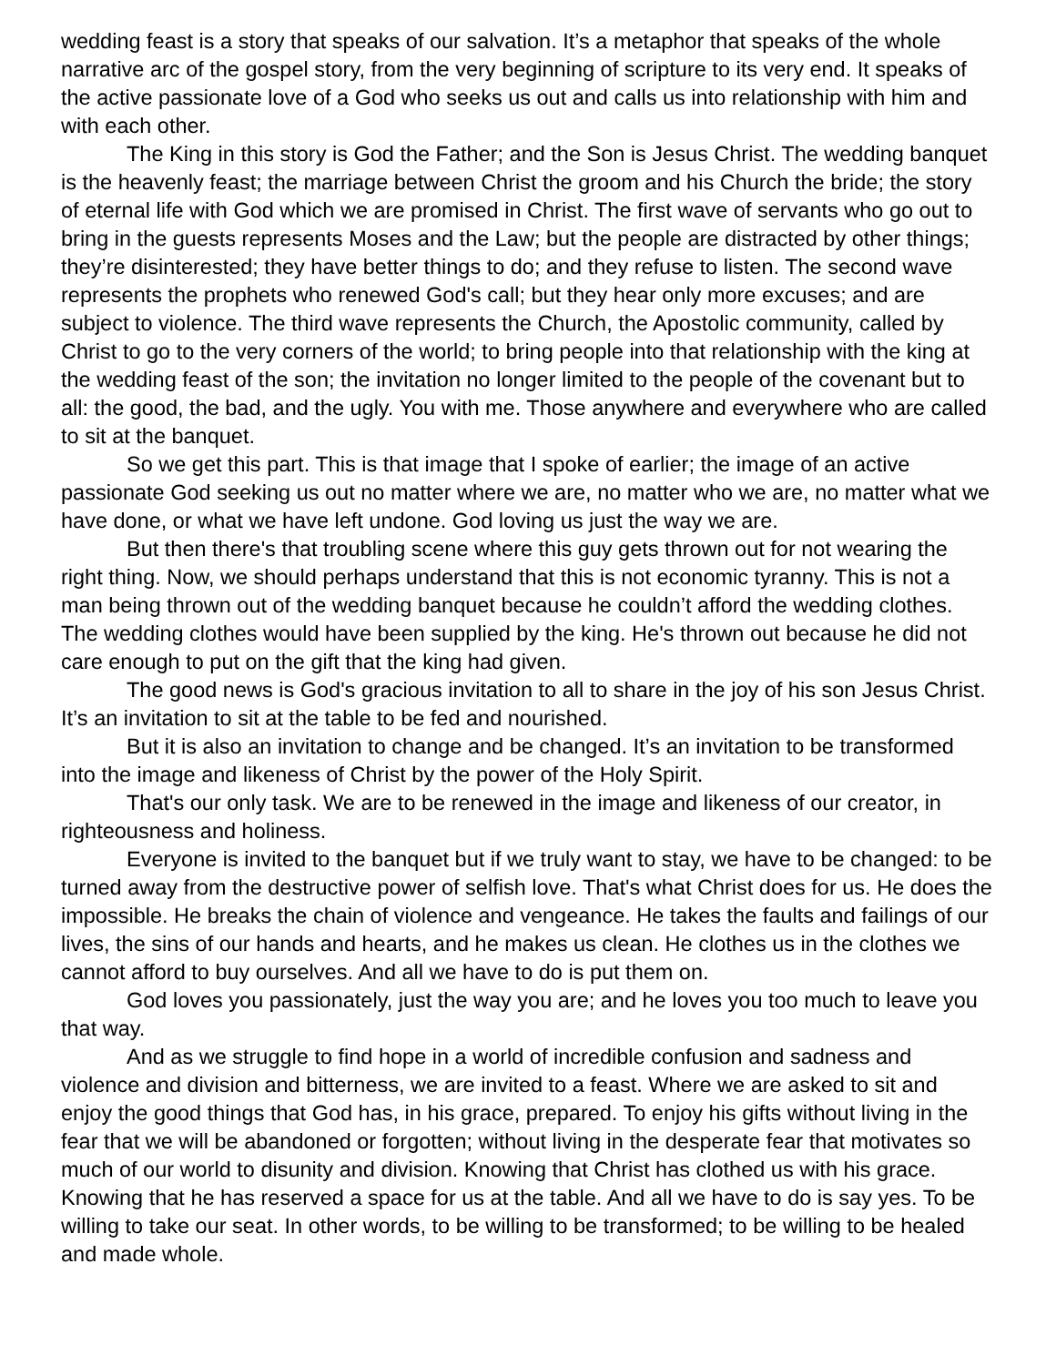wedding feast is a story that speaks of our salvation. It’s a metaphor that speaks of the whole narrative arc of the gospel story, from the very beginning of scripture to its very end. It speaks of the active passionate love of a God who seeks us out and calls us into relationship with him and with each other.
The King in this story is God the Father; and the Son is Jesus Christ. The wedding banquet is the heavenly feast; the marriage between Christ the groom and his Church the bride; the story of eternal life with God which we are promised in Christ. The first wave of servants who go out to bring in the guests represents Moses and the Law; but the people are distracted by other things; they’re disinterested; they have better things to do; and they refuse to listen. The second wave represents the prophets who renewed God's call; but they hear only more excuses; and are subject to violence. The third wave represents the Church, the Apostolic community, called by Christ to go to the very corners of the world; to bring people into that relationship with the king at the wedding feast of the son; the invitation no longer limited to the people of the covenant but to all: the good, the bad, and the ugly. You with me. Those anywhere and everywhere who are called to sit at the banquet.
So we get this part. This is that image that I spoke of earlier; the image of an active passionate God seeking us out no matter where we are, no matter who we are, no matter what we have done, or what we have left undone. God loving us just the way we are.
But then there's that troubling scene where this guy gets thrown out for not wearing the right thing. Now, we should perhaps understand that this is not economic tyranny. This is not a man being thrown out of the wedding banquet because he couldn’t afford the wedding clothes. The wedding clothes would have been supplied by the king. He's thrown out because he did not care enough to put on the gift that the king had given.
The good news is God's gracious invitation to all to share in the joy of his son Jesus Christ. It’s an invitation to sit at the table to be fed and nourished.
But it is also an invitation to change and be changed. It’s an invitation to be transformed into the image and likeness of Christ by the power of the Holy Spirit.
That's our only task. We are to be renewed in the image and likeness of our creator, in righteousness and holiness.
Everyone is invited to the banquet but if we truly want to stay, we have to be changed: to be turned away from the destructive power of selfish love. That's what Christ does for us. He does the impossible. He breaks the chain of violence and vengeance. He takes the faults and failings of our lives, the sins of our hands and hearts, and he makes us clean. He clothes us in the clothes we cannot afford to buy ourselves. And all we have to do is put them on.
God loves you passionately, just the way you are; and he loves you too much to leave you that way.
And as we struggle to find hope in a world of incredible confusion and sadness and violence and division and bitterness, we are invited to a feast. Where we are asked to sit and enjoy the good things that God has, in his grace, prepared. To enjoy his gifts without living in the fear that we will be abandoned or forgotten; without living in the desperate fear that motivates so much of our world to disunity and division. Knowing that Christ has clothed us with his grace. Knowing that he has reserved a space for us at the table. And all we have to do is say yes. To be willing to take our seat. In other words, to be willing to be transformed; to be willing to be healed and made whole.